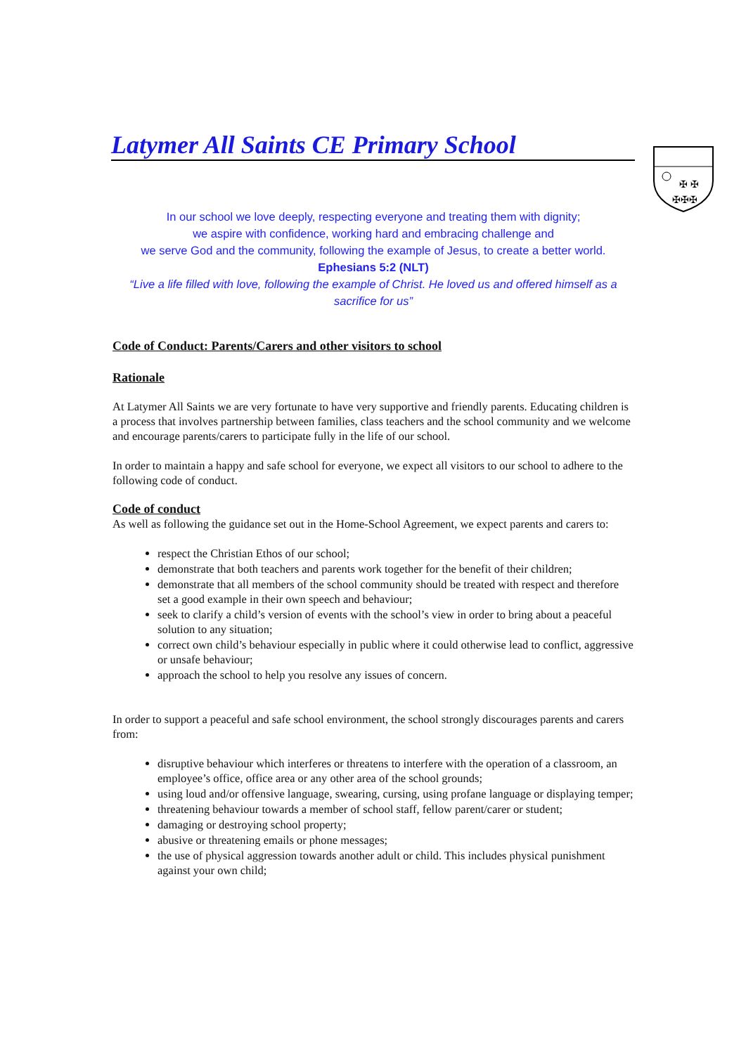Latymer All Saints CE Primary School
✠ ✠
✠✠✠
In our school we love deeply, respecting everyone and treating them with dignity;
we aspire with confidence, working hard and embracing challenge and
we serve God and the community, following the example of Jesus, to create a better world.
Ephesians 5:2 (NLT)
“Live a life filled with love, following the example of Christ. He loved us and offered himself as a sacrifice for us”
Code of Conduct: Parents/Carers and other visitors to school
Rationale
At Latymer All Saints we are very fortunate to have very supportive and friendly parents. Educating children is a process that involves partnership between families, class teachers and the school community and we welcome and encourage parents/carers to participate fully in the life of our school.
In order to maintain a happy and safe school for everyone, we expect all visitors to our school to adhere to the following code of conduct.
Code of conduct
As well as following the guidance set out in the Home-School Agreement, we expect parents and carers to:
respect the Christian Ethos of our school;
demonstrate that both teachers and parents work together for the benefit of their children;
demonstrate that all members of the school community should be treated with respect and therefore set a good example in their own speech and behaviour;
seek to clarify a child’s version of events with the school’s view in order to bring about a peaceful solution to any situation;
correct own child’s behaviour especially in public where it could otherwise lead to conflict, aggressive or unsafe behaviour;
approach the school to help you resolve any issues of concern.
In order to support a peaceful and safe school environment, the school strongly discourages parents and carers from:
disruptive behaviour which interferes or threatens to interfere with the operation of a classroom, an employee’s office, office area or any other area of the school grounds;
using loud and/or offensive language, swearing, cursing, using profane language or displaying temper;
threatening behaviour towards a member of school staff, fellow parent/carer or student;
damaging or destroying school property;
abusive or threatening emails or phone messages;
the use of physical aggression towards another adult or child. This includes physical punishment against your own child;